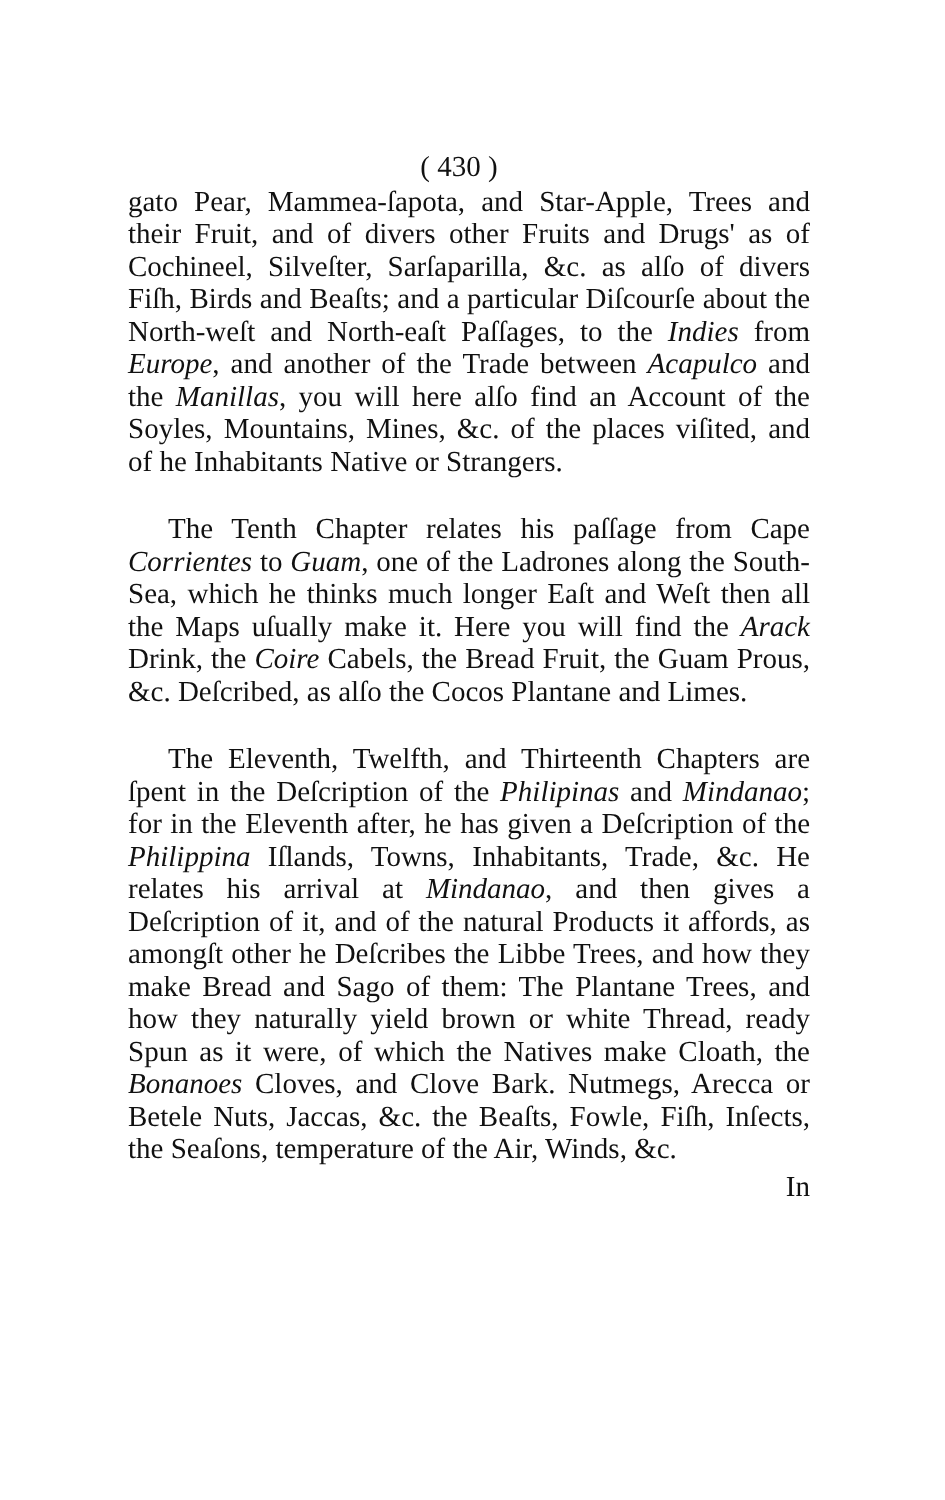( 430 )
gato Pear, Mammea-ſapota, and Star-Apple, Trees and their Fruit, and of divers other Fruits and Drugs' as of Cochineel, Silveſter, Sarſaparilla, &c. as alſo of divers Fiſh, Birds and Beaſts; and a particular Diſcourſe about the North-weſt and North-eaſt Paſſages, to the Indies from Europe, and another of the Trade between Acapulco and the Manillas, you will here alſo find an Account of the Soyles, Mountains, Mines, &c. of the places viſited, and of he Inhabitants Native or Strangers.
The Tenth Chapter relates his paſſage from Cape Corrientes to Guam, one of the Ladrones along the South-Sea, which he thinks much longer Eaſt and Weſt then all the Maps uſually make it. Here you will find the Arack Drink, the Coire Cabels, the Bread Fruit, the Guam Prous, &c. Deſcribed, as alſo the Cocos Plantane and Limes.
The Eleventh, Twelfth, and Thirteenth Chapters are ſpent in the Deſcription of the Philipinas and Mindanao; for in the Eleventh after, he has given a Deſcription of the Philippina Iſlands, Towns, Inhabitants, Trade, &c. He relates his arrival at Mindanao, and then gives a Deſcription of it, and of the natural Products it affords, as amongſt other he Deſcribes the Libbe Trees, and how they make Bread and Sago of them: The Plantane Trees, and how they naturally yield brown or white Thread, ready Spun as it were, of which the Natives make Cloath, the Bonanoes Cloves, and Clove Bark. Nutmegs, Arecca or Betele Nuts, Jaccas, &c. the Beaſts, Fowle, Fiſh, Inſects, the Seaſons, temperature of the Air, Winds, &c.
In